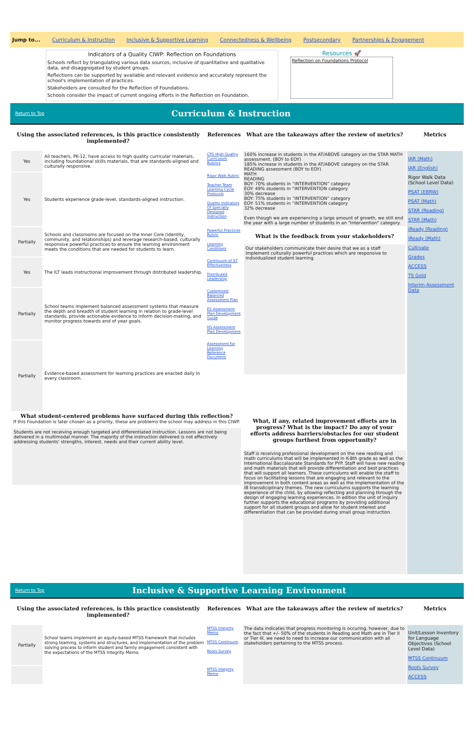Jump to... Curriculum & Instruction Inclusive & Supportive Learning Connectedness & Wellbeing Postsecondary Partnerships & Engagement
Indicators of a Quality CIWP: Reflection on Foundations
Schools reflect by triangulating various data sources, inclusive of quantitative and qualitative data, and disaggregated by student groups.
Reflections can be supported by available and relevant evidence and accurately represent the school's implementation of practices.
Stakeholders are consulted for the Reflection of Foundations.
Schools consider the impact of current ongoing efforts in the Reflection on Foundation.
Resources 🚀
Reflection on Foundations Protocol
Return to Top Curriculum & Instruction
| Using the associated references, is this practice consistently implemented? | | References | What are the takeaways after the review of metrics? | Metrics |
| --- | --- | --- | --- | --- |
| Yes | All teachers, PK-12, have access to high quality curricular materials, including foundational skills materials, that are standards-aligned and culturally responsive. | CPS High Quality Curriculum Rubrics | 160% increase in students in the AT/ABOVE category on the STAR MATH assessment. (BOY to EOY) 185% increase in students in the AT/ABOVE category on the STAR READING assessment (BOY to EOY) MATH READING BOY: 70% students in “INTERVENTION” category EOY: 49% students in “INTERVENTION category 30% decrease BOY: 75% students in “INTERVENTION” category EOY: 51% students in “INTERVENTION category 32% decrease Even though we are experiencing a large amount of growth, we still end the year with a large number of students in an "Intervention" category. | IAR (Math) IAR (English) Rigor Walk Data (School Level Data) PSAT (EBRW) PSAT (Math) STAR (Reading) STAR (Math) iReady (Reading) iReady (Math) Cultivate Grades ACCESS TS Gold Interim Assessment Data |
| Yes | Students experience grade-level, standards-aligned instruction. | Rigor Walk Rubric Teacher Team Learning Cycle Protocols Quality Indicators Of Specially Designed Instruction | | |
| Partially | Schools and classrooms are focused on the Inner Core (identity, community, and relationships) and leverage research-based, culturally responsive powerful practices to ensure the learning environment meets the conditions that are needed for students to learn. | Powerful Practices Rubric Learning Conditions | What is the feedback from your stakeholders? Our stakeholders communicate their desire that we as a staff implement culturally powerful practices which are responsive to individualized student learning. | |
| Yes | The ILT leads instructional improvement through distributed leadership. | Continuum of ILT Effectiveness Distributed Leadership | | |
| Partially | School teams implement balanced assessment systems that measure the depth and breadth of student learning in relation to grade-level standards, provide actionable evidence to inform decision-making, and monitor progress towards end of year goals. | Customized Balanced Assessment Plan ES Assessment Plan Development Guide HS Assessment Plan Development | | |
| Partially | Evidence-based assessment for learning practices are enacted daily in every classroom. | Assessment for Learning Reference Document | | |
| What student-centered problems have surfaced during this reflection? If this Foundation is later chosen as a priority, these are problems the school may address in this CIWP. Students are not receiving enough targeted and differentiated instruction. Lessons are not being delivered in a multimodal manner. The majority of the instruction delivered is not effectively addressing students' strengths, interest, needs and their current ability level. | | | What, if any, related improvement efforts are in progress? What is the impact? Do any of your efforts address barriers/obstacles for our student groups furthest from opportunity? | |
| | | | Staff is receiving professional development on the new reading and math curriculums that will be implemented in K-8th grade as well as the International Baccalaurate Standards for PYP. Staff will have new reading and math materials that will provide differentiation and best practices that will support all learners. These curriculums will enable the staff to focus on facilitating lessons that are engaging and relevant to the improvement in both content areas as well as the implementation of the IB transdiciplinary themes. The new curriculums supports the learning experience of the child, by allowing reflecting and planning through the design of engaging learning experiences. In edition the unit of inquiry further supports the educational programs by providing additional support for all student groups and allow for student interest and differentiation that can be provided during small group instruction. | |
Return to Top Inclusive & Supportive Learning Environment
| Using the associated references, is this practice consistently implemented? | | References | What are the takeaways after the review of metrics? | Metrics |
| --- | --- | --- | --- | --- |
| Partially | School teams implement an equity-based MTSS framework that includes strong teaming, systems and structures, and implementation of the problem solving process to inform student and family engagement consistent with the expectations of the MTSS Integrity Memo. | MTSS Integrity Memo MTSS Continuum Roots Survey | The data indicates that progress monitoring is occuring, however, due to the fact that +/- 50% of the students in Reading and Math are in Tier II or Tier III, we need to need to increase our communication with all stakeholders pertaining to the MTSS process. | Unit/Lesson Inventory for Language Objectives (School Level Data) MTSS Continuum Roots Survey ACCESS |
| | | MTSS Integrity Memo | | |